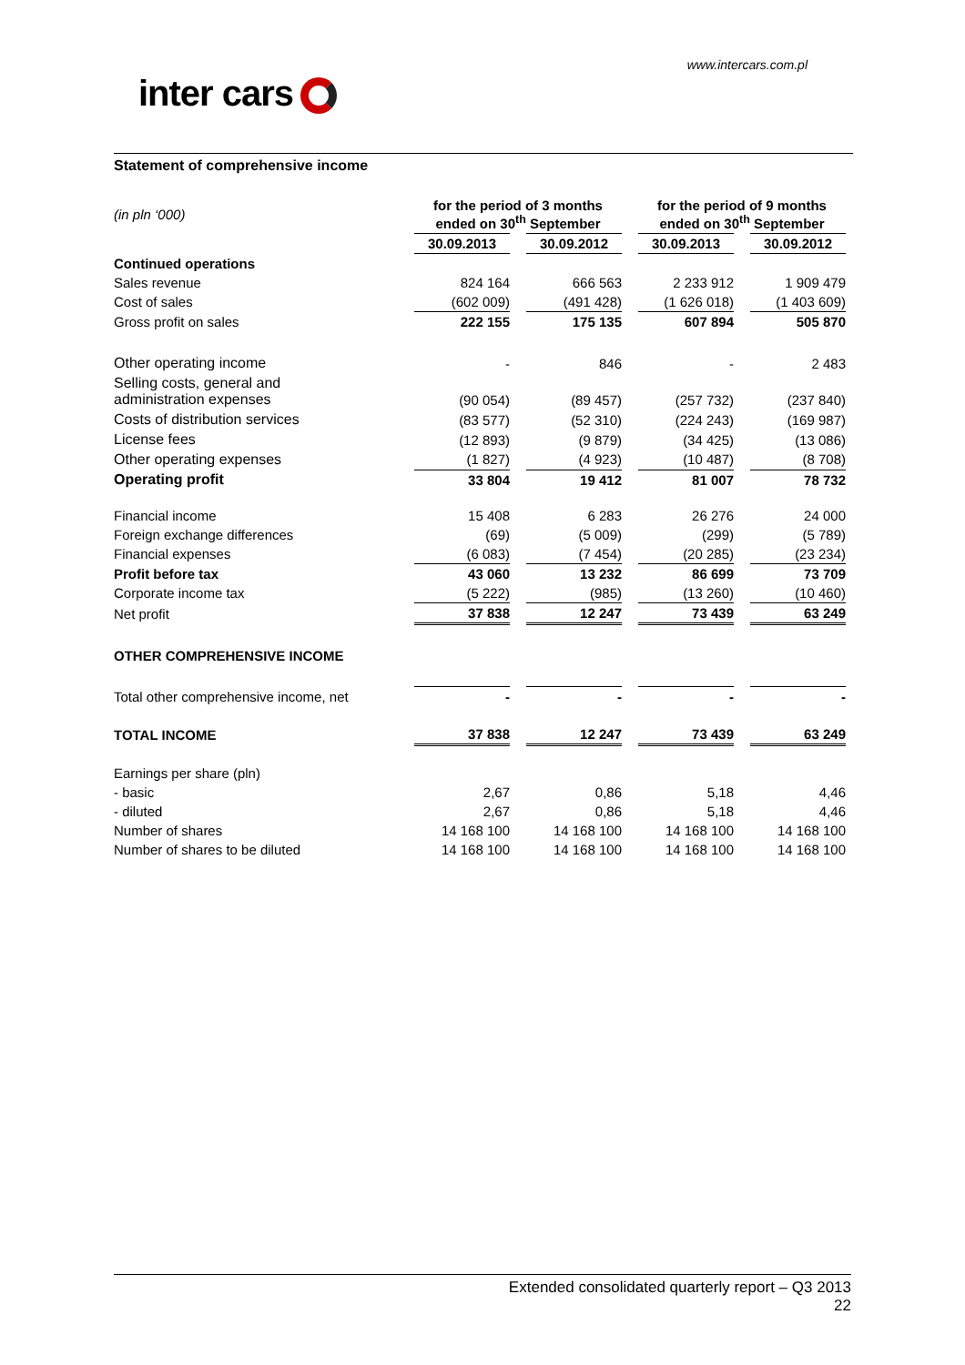www.intercars.com.pl
inter cars
Statement of comprehensive income
| (in pln ‘000) | for the period of 3 months ended on 30<sup>th</sup> September | | | | for the period of 9 months ended on 30<sup>th</sup> September | | |
| | 30.09.2013 | | 30.09.2012 | | 30.09.2013 | | 30.09.2012 |
| Continued operations | | | | | | | |
| Sales revenue | 824 164 | | 666 563 | | 2 233 912 | | 1 909 479 |
| Cost of sales | (602 009) | | (491 428) | | (1 626 018) | | (1 403 609) |
| Gross profit on sales | 222 155 | | 175 135 | | 607 894 | | 505 870 |
| Other operating income | - | | 846 | | - | | 2 483 |
| Selling costs, general and administration expenses | (90 054) | | (89 457) | | (257 732) | | (237 840) |
| Costs of distribution services | (83 577) | | (52 310) | | (224 243) | | (169 987) |
| License fees | (12 893) | | (9 879) | | (34 425) | | (13 086) |
| Other operating expenses | (1 827) | | (4 923) | | (10 487) | | (8 708) |
| Operating profit | 33 804 | | 19 412 | | 81 007 | | 78 732 |
| Financial income | 15 408 | | 6 283 | | 26 276 | | 24 000 |
| Foreign exchange differences | (69) | | (5 009) | | (299) | | (5 789) |
| Financial expenses | (6 083) | | (7 454) | | (20 285) | | (23 234) |
| Profit before tax | 43 060 | | 13 232 | | 86 699 | | 73 709 |
| Corporate income tax | (5 222) | | (985) | | (13 260) | | (10 460) |
| Net profit | 37 838 | | 12 247 | | 73 439 | | 63 249 |
| OTHER COMPREHENSIVE INCOME | | | | | | | |
| Total other comprehensive income, net | - | | - | | - | | - |
| TOTAL INCOME | 37 838 | | 12 247 | | 73 439 | | 63 249 |
| Earnings per share (pln) | | | | | | | |
| - basic | 2,67 | | 0,86 | | 5,18 | | 4,46 |
| - diluted | 2,67 | | 0,86 | | 5,18 | | 4,46 |
| Number of shares | 14 168 100 | | 14 168 100 | | 14 168 100 | | 14 168 100 |
| Number of shares to be diluted | 14 168 100 | | 14 168 100 | | 14 168 100 | | 14 168 100 |
Extended consolidated quarterly report – Q3 2013
22